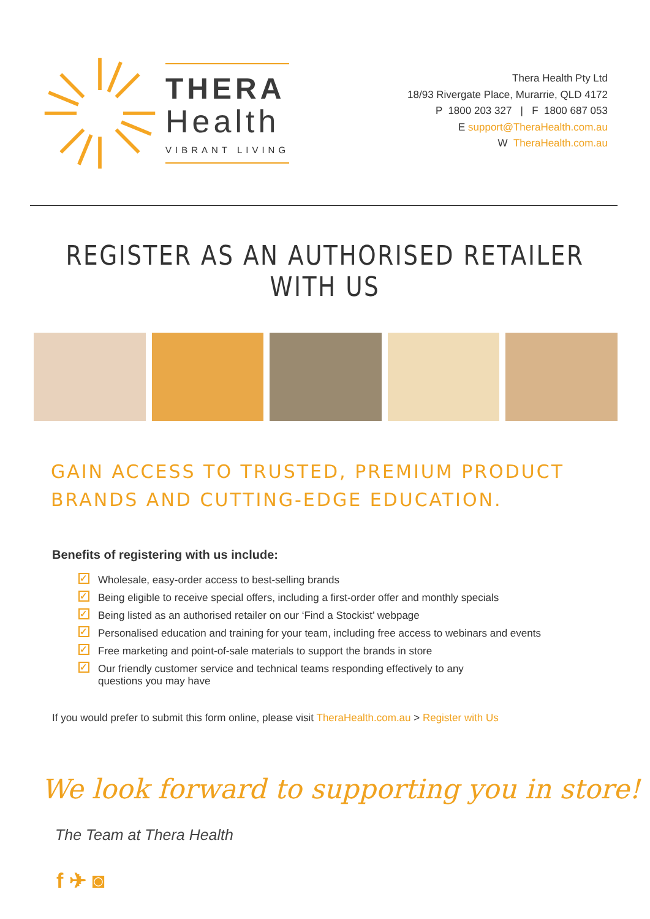THERA
Health
VIBRANT LIVING
Thera Health Pty Ltd
18/93 Rivergate Place, Murarrie, QLD 4172
P 1800 203 327 | F 1800 687 053
E support@TheraHealth.com.au
W TheraHealth.com.au
REGISTER AS AN AUTHORISED RETAILER WITH US
GAIN ACCESS TO TRUSTED, PREMIUM PRODUCT BRANDS AND CUTTING-EDGE EDUCATION.
Benefits of registering with us include:
✓ Wholesale, easy-order access to best-selling brands
✓ Being eligible to receive special offers, including a first-order offer and monthly specials
✓ Being listed as an authorised retailer on our ‘Find a Stockist’ webpage
✓ Personalised education and training for your team, including free access to webinars and events
✓ Free marketing and point-of-sale materials to support the brands in store
✓ Our friendly customer service and technical teams responding effectively to any
questions you may have
If you would prefer to submit this form online, please visit TheraHealth.com.au > Register with Us
We look forward to supporting you in store!
The Team at Thera Health
f ✈ ◙